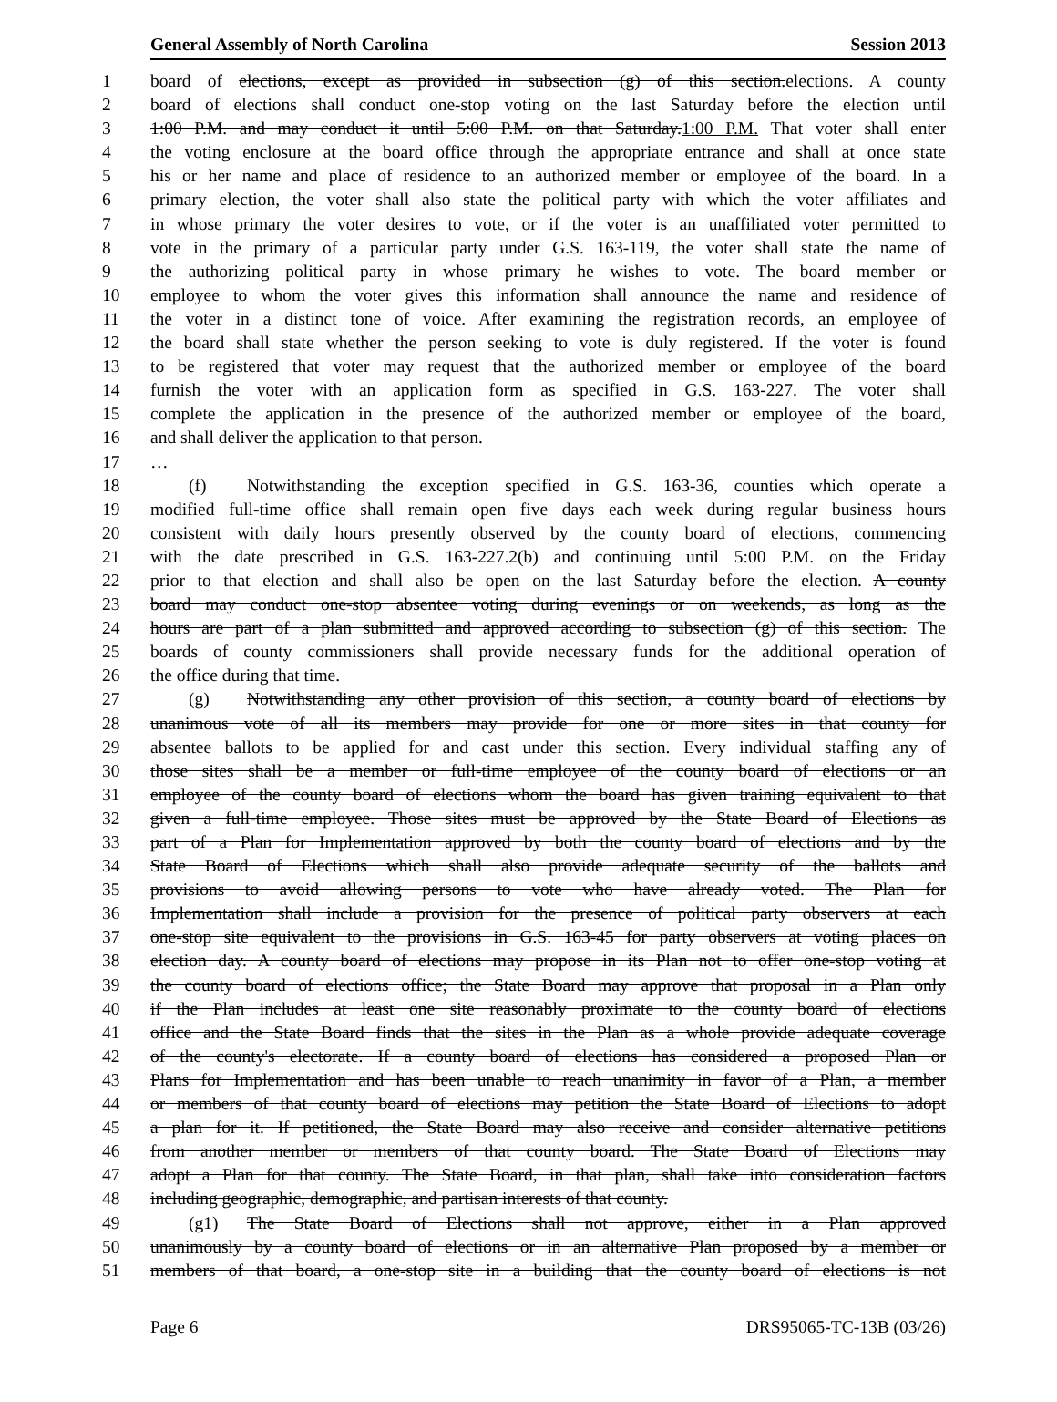General Assembly of North Carolina Session 2013
1 board of elections, except as provided in subsection (g) of this section.elections. A county
2 board of elections shall conduct one-stop voting on the last Saturday before the election until
3 1:00 P.M. and may conduct it until 5:00 P.M. on that Saturday.1:00 P.M. That voter shall enter
4 the voting enclosure at the board office through the appropriate entrance and shall at once state
5 his or her name and place of residence to an authorized member or employee of the board. In a
6 primary election, the voter shall also state the political party with which the voter affiliates and
7 in whose primary the voter desires to vote, or if the voter is an unaffiliated voter permitted to
8 vote in the primary of a particular party under G.S. 163-119, the voter shall state the name of
9 the authorizing political party in whose primary he wishes to vote. The board member or
10 employee to whom the voter gives this information shall announce the name and residence of
11 the voter in a distinct tone of voice. After examining the registration records, an employee of
12 the board shall state whether the person seeking to vote is duly registered. If the voter is found
13 to be registered that voter may request that the authorized member or employee of the board
14 furnish the voter with an application form as specified in G.S. 163-227. The voter shall
15 complete the application in the presence of the authorized member or employee of the board,
16 and shall deliver the application to that person.
17 …
18 (f) Notwithstanding the exception specified in G.S. 163-36, counties which operate a
19 modified full-time office shall remain open five days each week during regular business hours
20 consistent with daily hours presently observed by the county board of elections, commencing
21 with the date prescribed in G.S. 163-227.2(b) and continuing until 5:00 P.M. on the Friday
22 prior to that election and shall also be open on the last Saturday before the election. A county
23 board may conduct one-stop absentee voting during evenings or on weekends, as long as the
24 hours are part of a plan submitted and approved according to subsection (g) of this section. The
25 boards of county commissioners shall provide necessary funds for the additional operation of
26 the office during that time.
27 (g) Notwithstanding any other provision of this section, a county board of elections by
28 unanimous vote of all its members may provide for one or more sites in that county for
29 absentee ballots to be applied for and cast under this section. Every individual staffing any of
30 those sites shall be a member or full-time employee of the county board of elections or an
31 employee of the county board of elections whom the board has given training equivalent to that
32 given a full-time employee. Those sites must be approved by the State Board of Elections as
33 part of a Plan for Implementation approved by both the county board of elections and by the
34 State Board of Elections which shall also provide adequate security of the ballots and
35 provisions to avoid allowing persons to vote who have already voted. The Plan for
36 Implementation shall include a provision for the presence of political party observers at each
37 one-stop site equivalent to the provisions in G.S. 163-45 for party observers at voting places on
38 election day. A county board of elections may propose in its Plan not to offer one-stop voting at
39 the county board of elections office; the State Board may approve that proposal in a Plan only
40 if the Plan includes at least one site reasonably proximate to the county board of elections
41 office and the State Board finds that the sites in the Plan as a whole provide adequate coverage
42 of the county's electorate. If a county board of elections has considered a proposed Plan or
43 Plans for Implementation and has been unable to reach unanimity in favor of a Plan, a member
44 or members of that county board of elections may petition the State Board of Elections to adopt
45 a plan for it. If petitioned, the State Board may also receive and consider alternative petitions
46 from another member or members of that county board. The State Board of Elections may
47 adopt a Plan for that county. The State Board, in that plan, shall take into consideration factors
48 including geographic, demographic, and partisan interests of that county.
49 (g1) The State Board of Elections shall not approve, either in a Plan approved
50 unanimously by a county board of elections or in an alternative Plan proposed by a member or
51 members of that board, a one-stop site in a building that the county board of elections is not
Page 6 DRS95065-TC-13B (03/26)